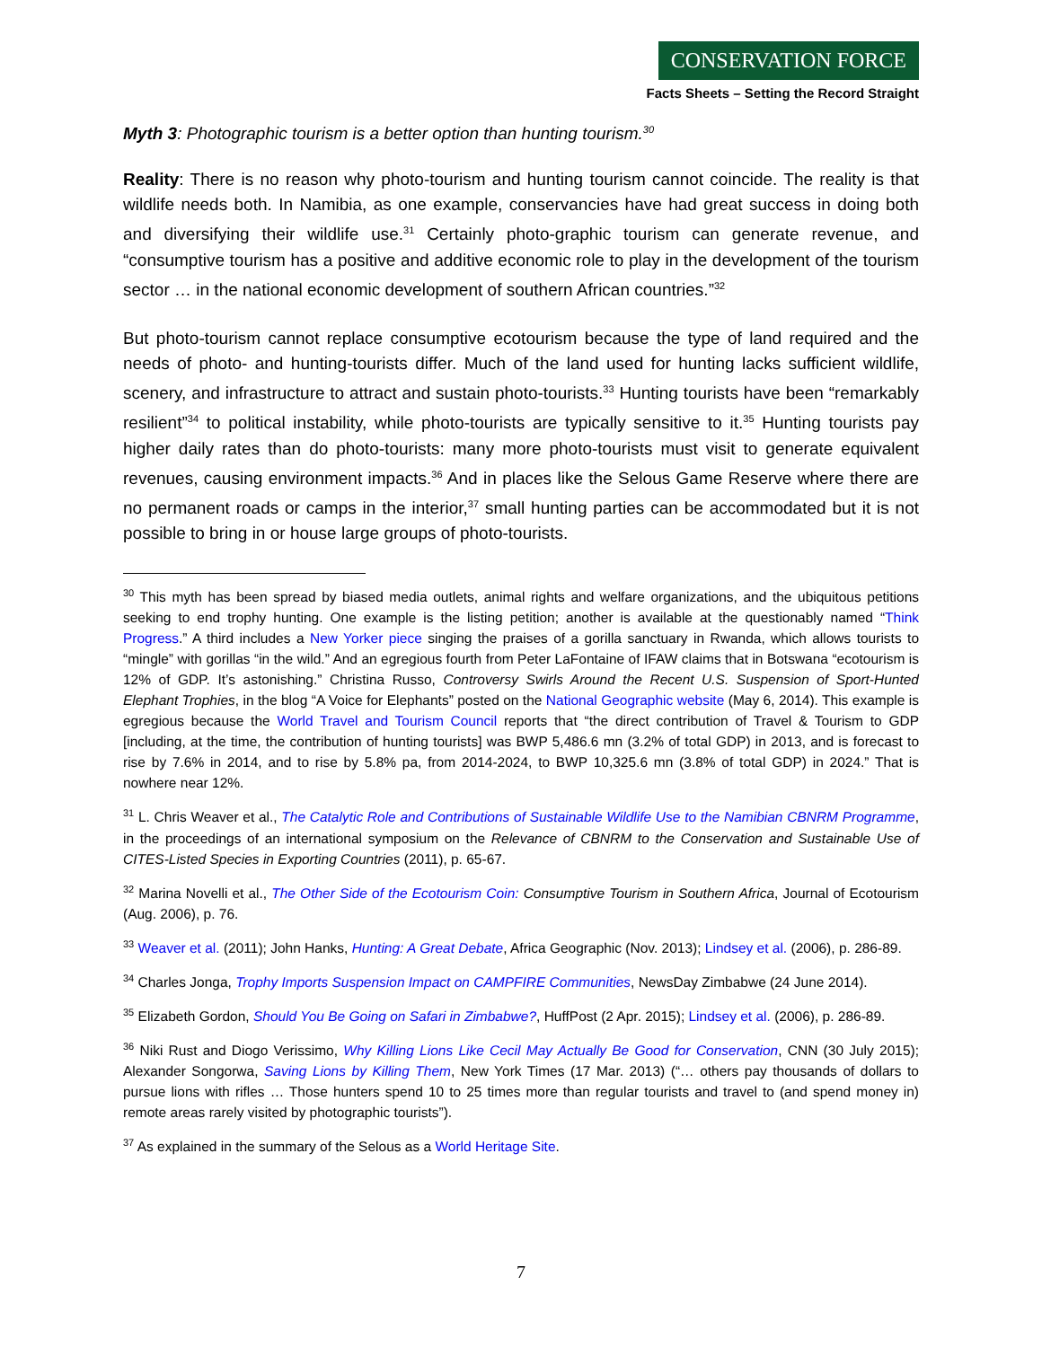CONSERVATION FORCE
Facts Sheets – Setting the Record Straight
Myth 3: Photographic tourism is a better option than hunting tourism.<sup>30</sup>
Reality: There is no reason why photo-tourism and hunting tourism cannot coincide. The reality is that wildlife needs both. In Namibia, as one example, conservancies have had great success in doing both and diversifying their wildlife use.<sup>31</sup> Certainly photo-graphic tourism can generate revenue, and “consumptive tourism has a positive and additive economic role to play in the development of the tourism sector … in the national economic development of southern African countries.”<sup>32</sup>
But photo-tourism cannot replace consumptive ecotourism because the type of land required and the needs of photo- and hunting-tourists differ. Much of the land used for hunting lacks sufficient wildlife, scenery, and infrastructure to attract and sustain photo-tourists.<sup>33</sup> Hunting tourists have been “remarkably resilient”<sup>34</sup> to political instability, while photo-tourists are typically sensitive to it.<sup>35</sup> Hunting tourists pay higher daily rates than do photo-tourists: many more photo-tourists must visit to generate equivalent revenues, causing environment impacts.<sup>36</sup> And in places like the Selous Game Reserve where there are no permanent roads or camps in the interior,<sup>37</sup> small hunting parties can be accommodated but it is not possible to bring in or house large groups of photo-tourists.
<sup>30</sup> This myth has been spread by biased media outlets, animal rights and welfare organizations, and the ubiquitous petitions seeking to end trophy hunting. One example is the listing petition; another is available at the questionably named “Think Progress.” A third includes a New Yorker piece singing the praises of a gorilla sanctuary in Rwanda, which allows tourists to “mingle” with gorillas “in the wild.” And an egregious fourth from Peter LaFontaine of IFAW claims that in Botswana “ecotourism is 12% of GDP. It’s astonishing.” Christina Russo, Controversy Swirls Around the Recent U.S. Suspension of Sport-Hunted Elephant Trophies, in the blog “A Voice for Elephants” posted on the National Geographic website (May 6, 2014). This example is egregious because the World Travel and Tourism Council reports that “the direct contribution of Travel & Tourism to GDP [including, at the time, the contribution of hunting tourists] was BWP 5,486.6 mn (3.2% of total GDP) in 2013, and is forecast to rise by 7.6% in 2014, and to rise by 5.8% pa, from 2014-2024, to BWP 10,325.6 mn (3.8% of total GDP) in 2024.” That is nowhere near 12%.
<sup>31</sup> L. Chris Weaver et al., The Catalytic Role and Contributions of Sustainable Wildlife Use to the Namibian CBNRM Programme, in the proceedings of an international symposium on the Relevance of CBNRM to the Conservation and Sustainable Use of CITES-Listed Species in Exporting Countries (2011), p. 65-67.
<sup>32</sup> Marina Novelli et al., The Other Side of the Ecotourism Coin: Consumptive Tourism in Southern Africa, Journal of Ecotourism (Aug. 2006), p. 76.
<sup>33</sup> Weaver et al. (2011); John Hanks, Hunting: A Great Debate, Africa Geographic (Nov. 2013); Lindsey et al. (2006), p. 286-89.
<sup>34</sup> Charles Jonga, Trophy Imports Suspension Impact on CAMPFIRE Communities, NewsDay Zimbabwe (24 June 2014).
<sup>35</sup> Elizabeth Gordon, Should You Be Going on Safari in Zimbabwe?, HuffPost (2 Apr. 2015); Lindsey et al. (2006), p. 286-89.
<sup>36</sup> Niki Rust and Diogo Verissimo, Why Killing Lions Like Cecil May Actually Be Good for Conservation, CNN (30 July 2015); Alexander Songorwa, Saving Lions by Killing Them, New York Times (17 Mar. 2013) (“… others pay thousands of dollars to pursue lions with rifles … Those hunters spend 10 to 25 times more than regular tourists and travel to (and spend money in) remote areas rarely visited by photographic tourists”).
<sup>37</sup> As explained in the summary of the Selous as a World Heritage Site.
7